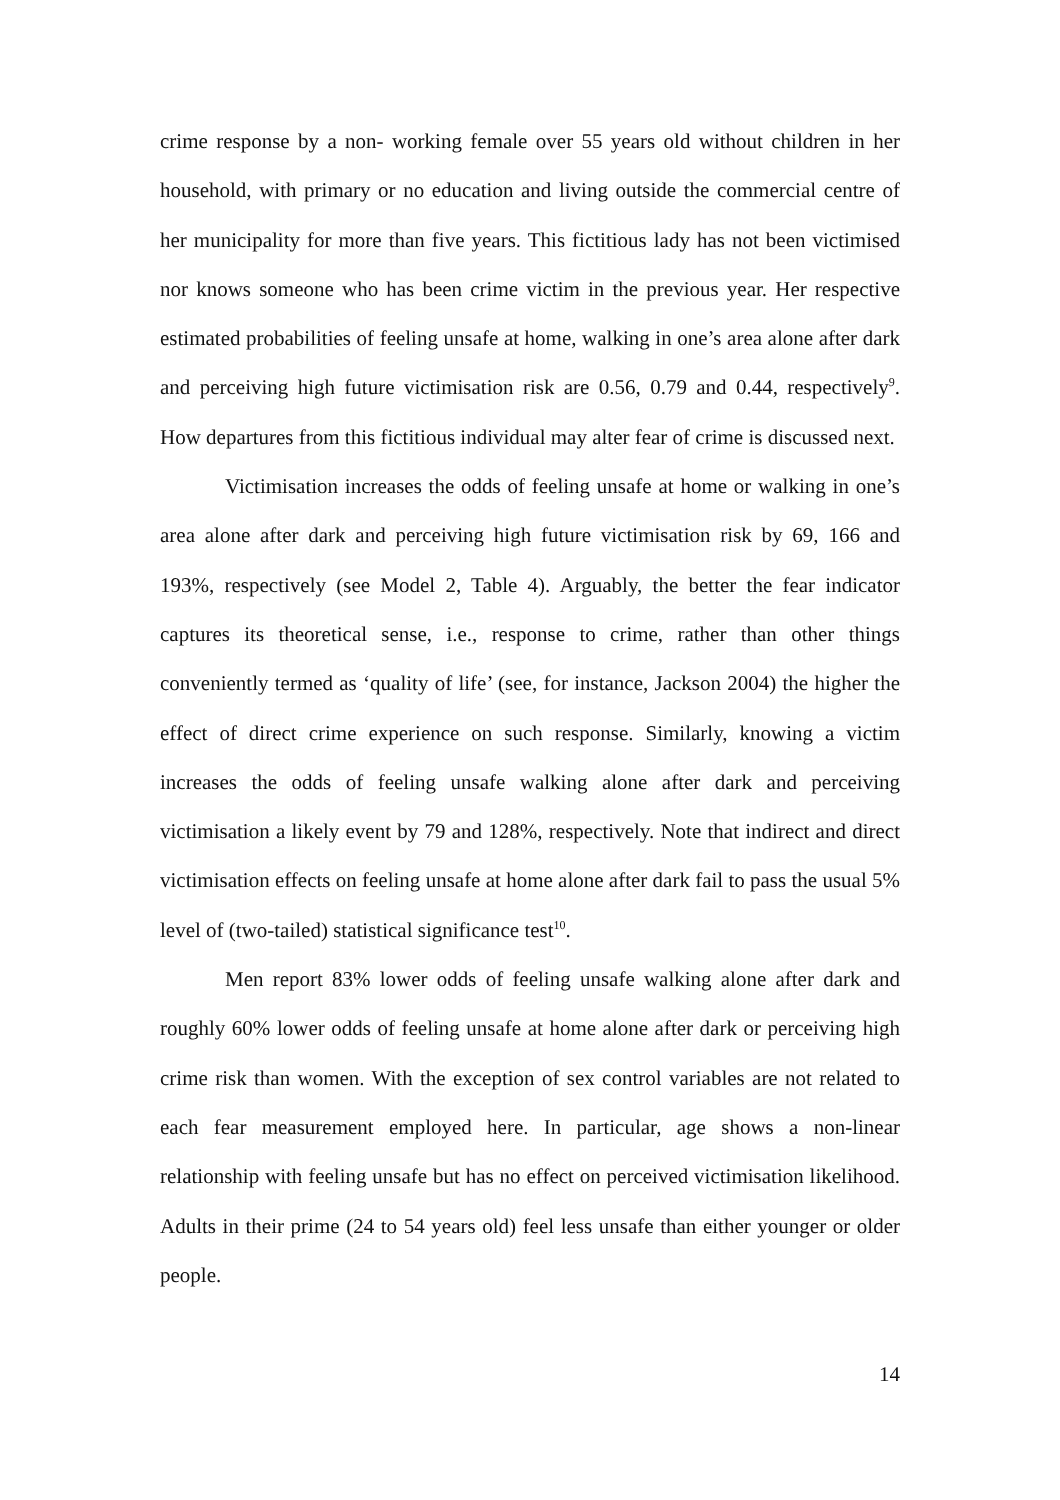crime response by a non- working female over 55 years old without children in her household, with primary or no education and living outside the commercial centre of her municipality for more than five years. This fictitious lady has not been victimised nor knows someone who has been crime victim in the previous year. Her respective estimated probabilities of feeling unsafe at home, walking in one’s area alone after dark and perceiving high future victimisation risk are 0.56, 0.79 and 0.44, respectively<sup>9</sup>. How departures from this fictitious individual may alter fear of crime is discussed next.
Victimisation increases the odds of feeling unsafe at home or walking in one’s area alone after dark and perceiving high future victimisation risk by 69, 166 and 193%, respectively (see Model 2, Table 4). Arguably, the better the fear indicator captures its theoretical sense, i.e., response to crime, rather than other things conveniently termed as ‘quality of life’ (see, for instance, Jackson 2004) the higher the effect of direct crime experience on such response. Similarly, knowing a victim increases the odds of feeling unsafe walking alone after dark and perceiving victimisation a likely event by 79 and 128%, respectively. Note that indirect and direct victimisation effects on feeling unsafe at home alone after dark fail to pass the usual 5% level of (two-tailed) statistical significance test<sup>10</sup>.
Men report 83% lower odds of feeling unsafe walking alone after dark and roughly 60% lower odds of feeling unsafe at home alone after dark or perceiving high crime risk than women. With the exception of sex control variables are not related to each fear measurement employed here. In particular, age shows a non-linear relationship with feeling unsafe but has no effect on perceived victimisation likelihood. Adults in their prime (24 to 54 years old) feel less unsafe than either younger or older people.
14